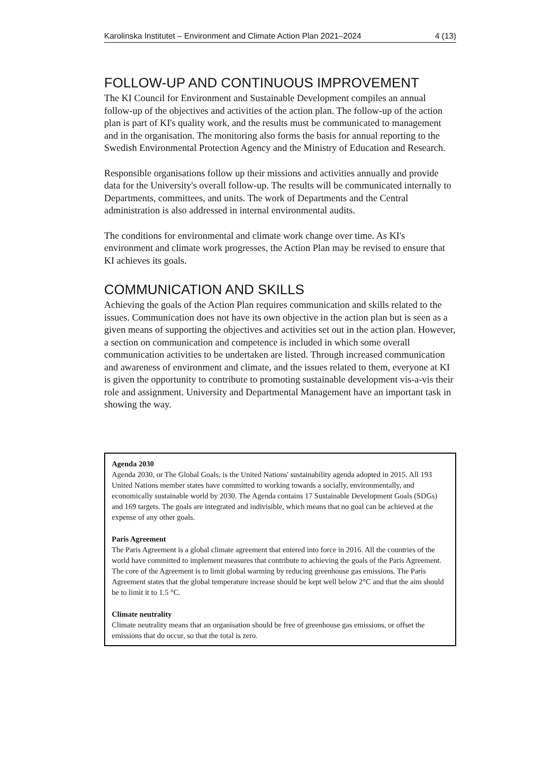Karolinska Institutet – Environment and Climate Action Plan 2021–2024 4 (13)
FOLLOW-UP AND CONTINUOUS IMPROVEMENT
The KI Council for Environment and Sustainable Development compiles an annual follow-up of the objectives and activities of the action plan. The follow-up of the action plan is part of KI's quality work, and the results must be communicated to management and in the organisation. The monitoring also forms the basis for annual reporting to the Swedish Environmental Protection Agency and the Ministry of Education and Research.
Responsible organisations follow up their missions and activities annually and provide data for the University's overall follow-up. The results will be communicated internally to Departments, committees, and units. The work of Departments and the Central administration is also addressed in internal environmental audits.
The conditions for environmental and climate work change over time. As KI's environment and climate work progresses, the Action Plan may be revised to ensure that KI achieves its goals.
COMMUNICATION AND SKILLS
Achieving the goals of the Action Plan requires communication and skills related to the issues. Communication does not have its own objective in the action plan but is seen as a given means of supporting the objectives and activities set out in the action plan. However, a section on communication and competence is included in which some overall communication activities to be undertaken are listed. Through increased communication and awareness of environment and climate, and the issues related to them, everyone at KI is given the opportunity to contribute to promoting sustainable development vis-a-vis their role and assignment. University and Departmental Management have an important task in showing the way.
Agenda 2030
Agenda 2030, or The Global Goals, is the United Nations' sustainability agenda adopted in 2015. All 193 United Nations member states have committed to working towards a socially, environmentally, and economically sustainable world by 2030. The Agenda contains 17 Sustainable Development Goals (SDGs) and 169 targets. The goals are integrated and indivisible, which means that no goal can be achieved at the expense of any other goals.
Paris Agreement
The Paris Agreement is a global climate agreement that entered into force in 2016. All the countries of the world have committed to implement measures that contribute to achieving the goals of the Paris Agreement. The core of the Agreement is to limit global warming by reducing greenhouse gas emissions. The Paris Agreement states that the global temperature increase should be kept well below 2°C and that the aim should be to limit it to 1.5 °C.
Climate neutrality
Climate neutrality means that an organisation should be free of greenhouse gas emissions, or offset the emissions that do occur, so that the total is zero.